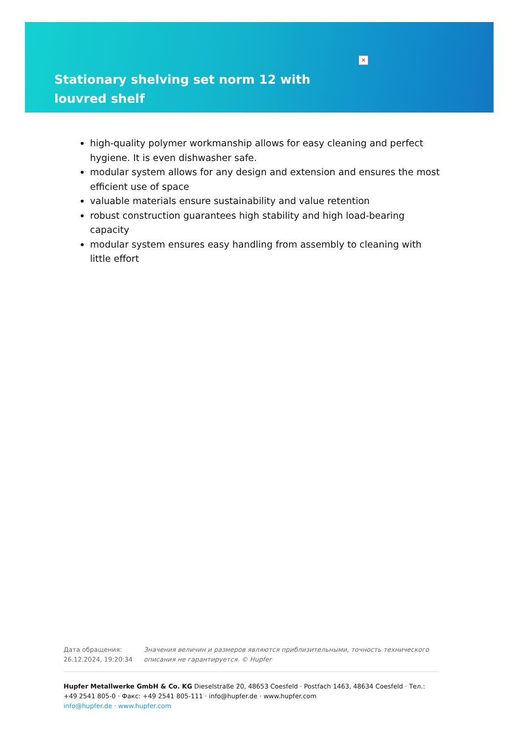Stationary shelving set norm 12 with louvred shelf
×
high-quality polymer workmanship allows for easy cleaning and perfect hygiene. It is even dishwasher safe.
modular system allows for any design and extension and ensures the most efficient use of space
valuable materials ensure sustainability and value retention
robust construction guarantees high stability and high load-bearing capacity
modular system ensures easy handling from assembly to cleaning with little effort
Дата обращения: 26.12.2024, 19:20:34
Значения величин и размеров являются приблизительными, точность технического описания не гарантируется. © Hupfer
Hupfer Metallwerke GmbH & Co. KG Dieselstraße 20, 48653 Coesfeld · Postfach 1463, 48634 Coesfeld · Тел.: +49 2541 805-0 · Факс: +49 2541 805-111 · info@hupfer.de · www.hupfer.com
info@hupfer.de · www.hupfer.com